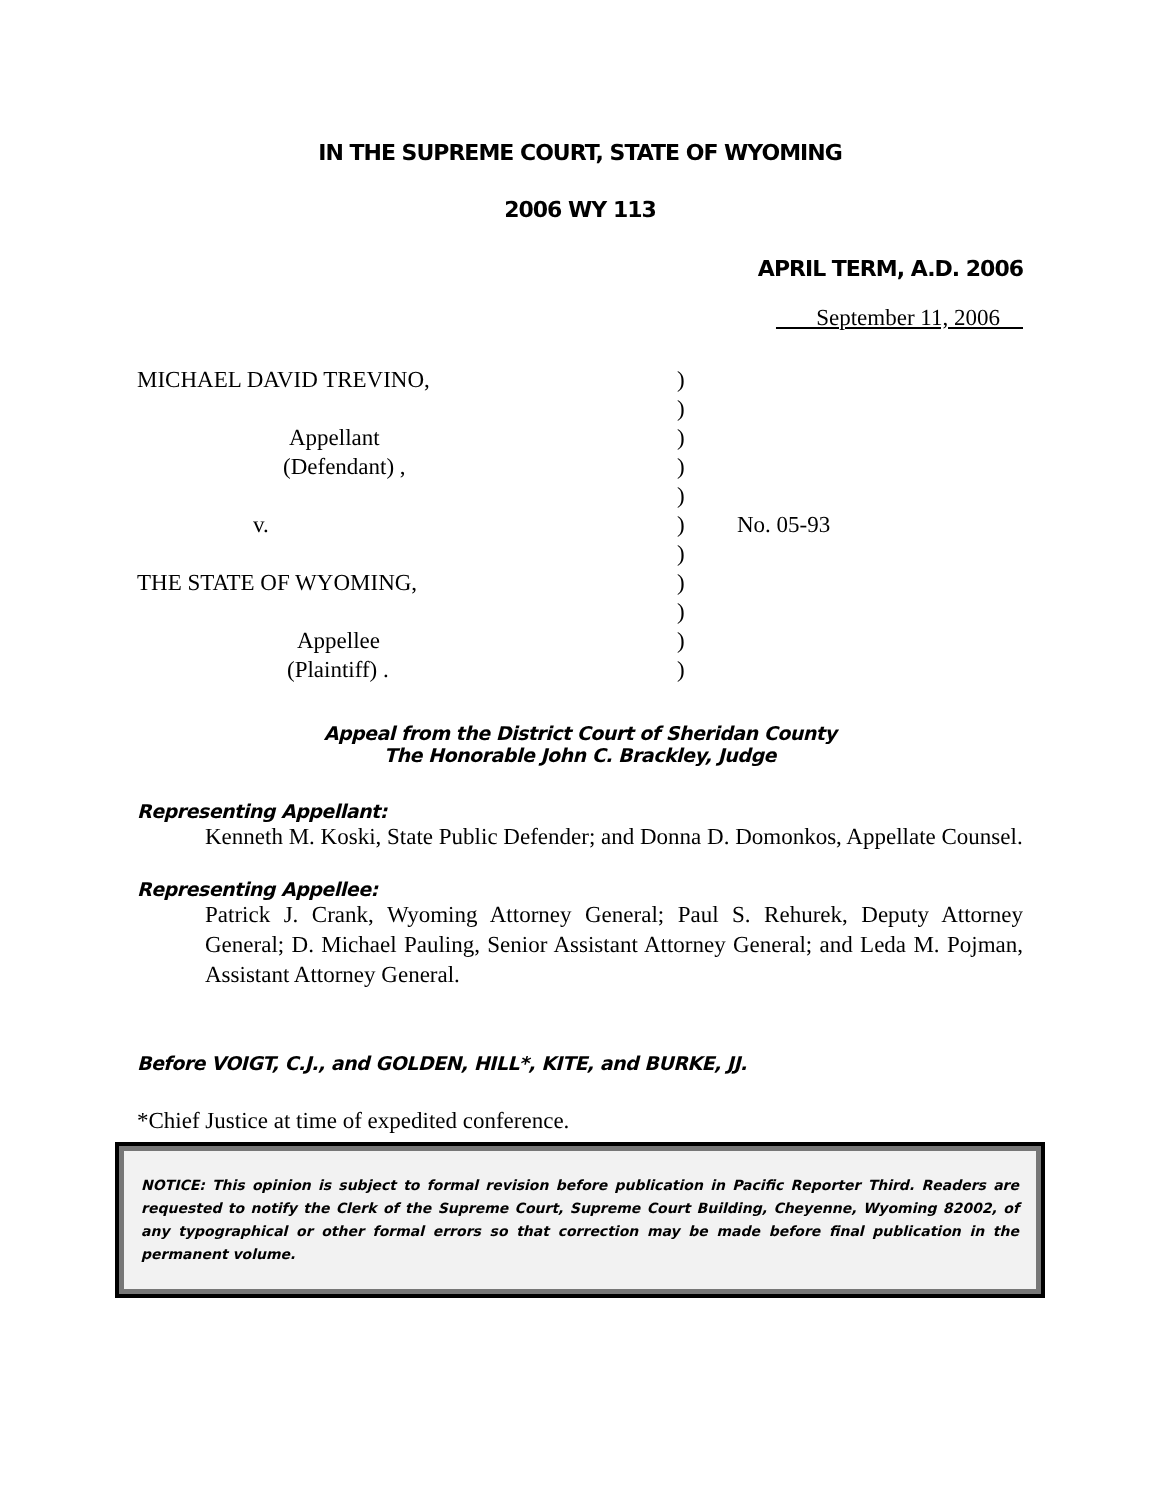IN THE SUPREME COURT, STATE OF WYOMING
2006 WY 113
APRIL TERM, A.D. 2006
September 11, 2006
MICHAEL DAVID TREVINO,
Appellant
(Defendant) ,
v.
THE STATE OF WYOMING,
Appellee
(Plaintiff) .
)
)
)
)
)
)
)
)
)
)
)
No. 05-93
Appeal from the District Court of Sheridan County
The Honorable John C. Brackley, Judge
Representing Appellant:
Kenneth M. Koski, State Public Defender; and Donna D. Domonkos, Appellate Counsel.
Representing Appellee:
Patrick J. Crank, Wyoming Attorney General; Paul S. Rehurek, Deputy Attorney General; D. Michael Pauling, Senior Assistant Attorney General; and Leda M. Pojman, Assistant Attorney General.
Before VOIGT, C.J., and GOLDEN, HILL*, KITE, and BURKE, JJ.
*Chief Justice at time of expedited conference.
NOTICE: This opinion is subject to formal revision before publication in Pacific Reporter Third. Readers are requested to notify the Clerk of the Supreme Court, Supreme Court Building, Cheyenne, Wyoming 82002, of any typographical or other formal errors so that correction may be made before final publication in the permanent volume.